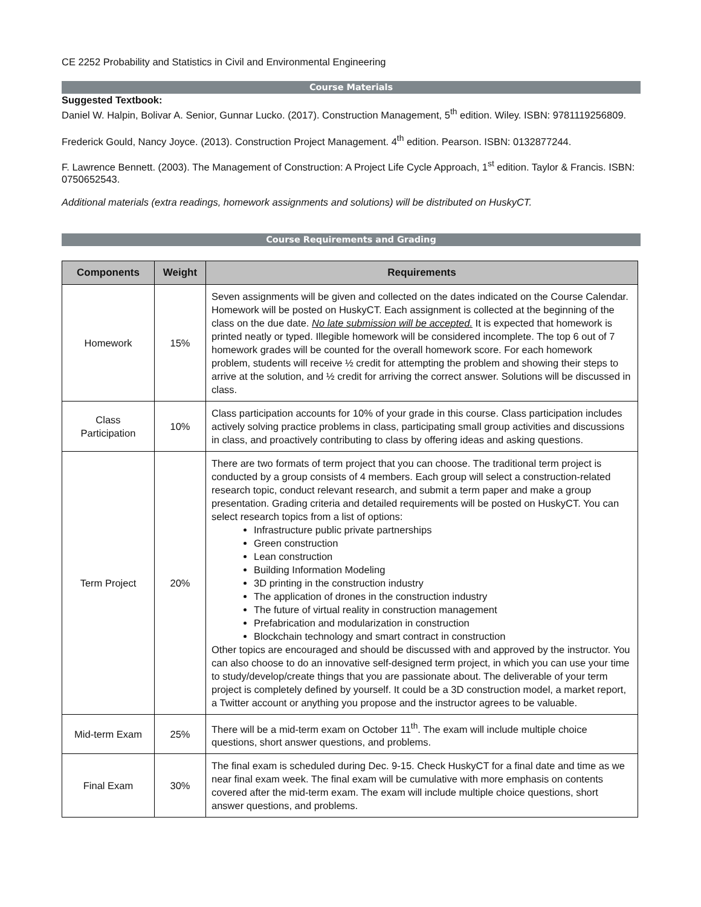CE 2252 Probability and Statistics in Civil and Environmental Engineering
Course Materials
Suggested Textbook:
Daniel W. Halpin, Bolivar A. Senior, Gunnar Lucko. (2017). Construction Management, 5<sup>th</sup> edition. Wiley. ISBN: 9781119256809.
Frederick Gould, Nancy Joyce. (2013). Construction Project Management. 4<sup>th</sup> edition. Pearson. ISBN: 0132877244.
F. Lawrence Bennett. (2003). The Management of Construction: A Project Life Cycle Approach, 1<sup>st</sup> edition. Taylor & Francis. ISBN: 0750652543.
Additional materials (extra readings, homework assignments and solutions) will be distributed on HuskyCT.
Course Requirements and Grading
| Components | Weight | Requirements |
| --- | --- | --- |
| Homework | 15% | Seven assignments will be given and collected on the dates indicated on the Course Calendar. Homework will be posted on HuskyCT. Each assignment is collected at the beginning of the class on the due date. No late submission will be accepted. It is expected that homework is printed neatly or typed. Illegible homework will be considered incomplete. The top 6 out of 7 homework grades will be counted for the overall homework score. For each homework problem, students will receive ½ credit for attempting the problem and showing their steps to arrive at the solution, and ½ credit for arriving the correct answer. Solutions will be discussed in class. |
| Class Participation | 10% | Class participation accounts for 10% of your grade in this course. Class participation includes actively solving practice problems in class, participating small group activities and discussions in class, and proactively contributing to class by offering ideas and asking questions. |
| Term Project | 20% | There are two formats of term project that you can choose. The traditional term project is conducted by a group consists of 4 members. Each group will select a construction-related research topic, conduct relevant research, and submit a term paper and make a group presentation. Grading criteria and detailed requirements will be posted on HuskyCT. You can select research topics from a list of options: Infrastructure public private partnerships Green construction Lean construction Building Information Modeling 3D printing in the construction industry The application of drones in the construction industry The future of virtual reality in construction management Prefabrication and modularization in construction Blockchain technology and smart contract in construction Other topics are encouraged and should be discussed with and approved by the instructor. You can also choose to do an innovative self-designed term project, in which you can use your time to study/develop/create things that you are passionate about. The deliverable of your term project is completely defined by yourself. It could be a 3D construction model, a market report, a Twitter account or anything you propose and the instructor agrees to be valuable. |
| Mid-term Exam | 25% | There will be a mid-term exam on October 11<sup>th</sup>. The exam will include multiple choice questions, short answer questions, and problems. |
| Final Exam | 30% | The final exam is scheduled during Dec. 9-15. Check HuskyCT for a final date and time as we near final exam week. The final exam will be cumulative with more emphasis on contents covered after the mid-term exam. The exam will include multiple choice questions, short answer questions, and problems. |